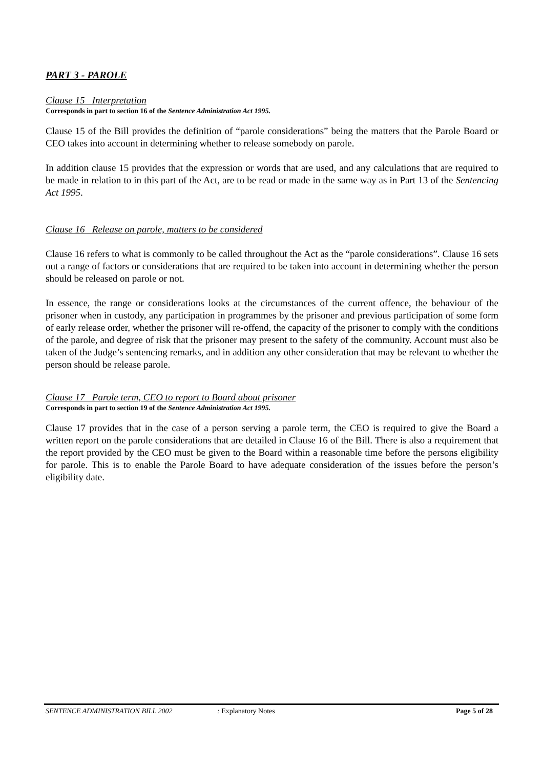PART 3 - PAROLE
Clause 15 Interpretation
Corresponds in part to section 16 of the Sentence Administration Act 1995.
Clause 15 of the Bill provides the definition of “parole considerations” being the matters that the Parole Board or CEO takes into account in determining whether to release somebody on parole.
In addition clause 15 provides that the expression or words that are used, and any calculations that are required to be made in relation to in this part of the Act, are to be read or made in the same way as in Part 13 of the Sentencing Act 1995.
Clause 16 Release on parole, matters to be considered
Clause 16 refers to what is commonly to be called throughout the Act as the “parole considerations”. Clause 16 sets out a range of factors or considerations that are required to be taken into account in determining whether the person should be released on parole or not.
In essence, the range or considerations looks at the circumstances of the current offence, the behaviour of the prisoner when in custody, any participation in programmes by the prisoner and previous participation of some form of early release order, whether the prisoner will re-offend, the capacity of the prisoner to comply with the conditions of the parole, and degree of risk that the prisoner may present to the safety of the community. Account must also be taken of the Judge’s sentencing remarks, and in addition any other consideration that may be relevant to whether the person should be release parole.
Clause 17 Parole term, CEO to report to Board about prisoner
Corresponds in part to section 19 of the Sentence Administration Act 1995.
Clause 17 provides that in the case of a person serving a parole term, the CEO is required to give the Board a written report on the parole considerations that are detailed in Clause 16 of the Bill. There is also a requirement that the report provided by the CEO must be given to the Board within a reasonable time before the persons eligibility for parole. This is to enable the Parole Board to have adequate consideration of the issues before the person’s eligibility date.
SENTENCE ADMINISTRATION BILL 2002 : Explanatory Notes Page 5 of 28